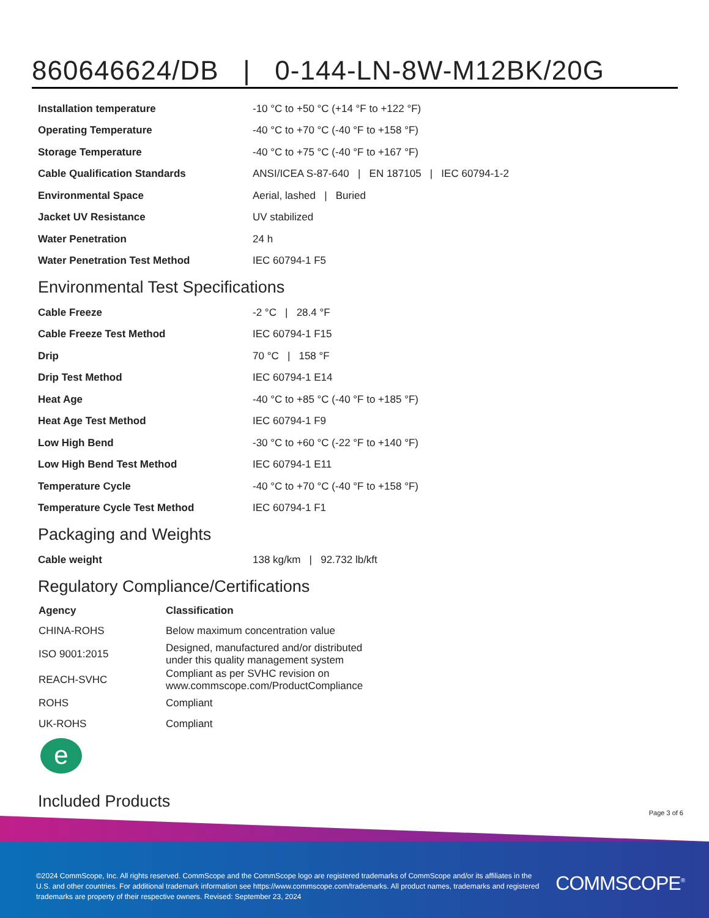860646624/DB | 0-144-LN-8W-M12BK/20G
| Installation temperature | -10 °C to +50 °C (+14 °F to +122 °F) |
| Operating Temperature | -40 °C to +70 °C (-40 °F to +158 °F) |
| Storage Temperature | -40 °C to +75 °C (-40 °F to +167 °F) |
| Cable Qualification Standards | ANSI/ICEA S-87-640 / EN 187105 / IEC 60794-1-2 |
| Environmental Space | Aerial, lashed / Buried |
| Jacket UV Resistance | UV stabilized |
| Water Penetration | 24 h |
| Water Penetration Test Method | IEC 60794-1 F5 |
Environmental Test Specifications
| Cable Freeze | -2 °C / 28.4 °F |
| Cable Freeze Test Method | IEC 60794-1 F15 |
| Drip | 70 °C / 158 °F |
| Drip Test Method | IEC 60794-1 E14 |
| Heat Age | -40 °C to +85 °C (-40 °F to +185 °F) |
| Heat Age Test Method | IEC 60794-1 F9 |
| Low High Bend | -30 °C to +60 °C (-22 °F to +140 °F) |
| Low High Bend Test Method | IEC 60794-1 E11 |
| Temperature Cycle | -40 °C to +70 °C (-40 °F to +158 °F) |
| Temperature Cycle Test Method | IEC 60794-1 F1 |
Packaging and Weights
| Cable weight | 138 kg/km / 92.732 lb/kft |
Regulatory Compliance/Certifications
| Agency | Classification |
| --- | --- |
| CHINA-ROHS | Below maximum concentration value |
| ISO 9001:2015 | Designed, manufactured and/or distributed under this quality management system |
| REACH-SVHC | Compliant as per SVHC revision on www.commscope.com/ProductCompliance |
| ROHS | Compliant |
| UK-ROHS | Compliant |
e
Included Products
Page 3 of 6
©2024 CommScope, Inc. All rights reserved. CommScope and the CommScope logo are registered trademarks of CommScope and/or its affiliates in the U.S. and other countries. For additional trademark information see https://www.commscope.com/trademarks. All product names, trademarks and registered trademarks are property of their respective owners. Revised: September 23, 2024
COMMSCOPE<sup>®</sup>